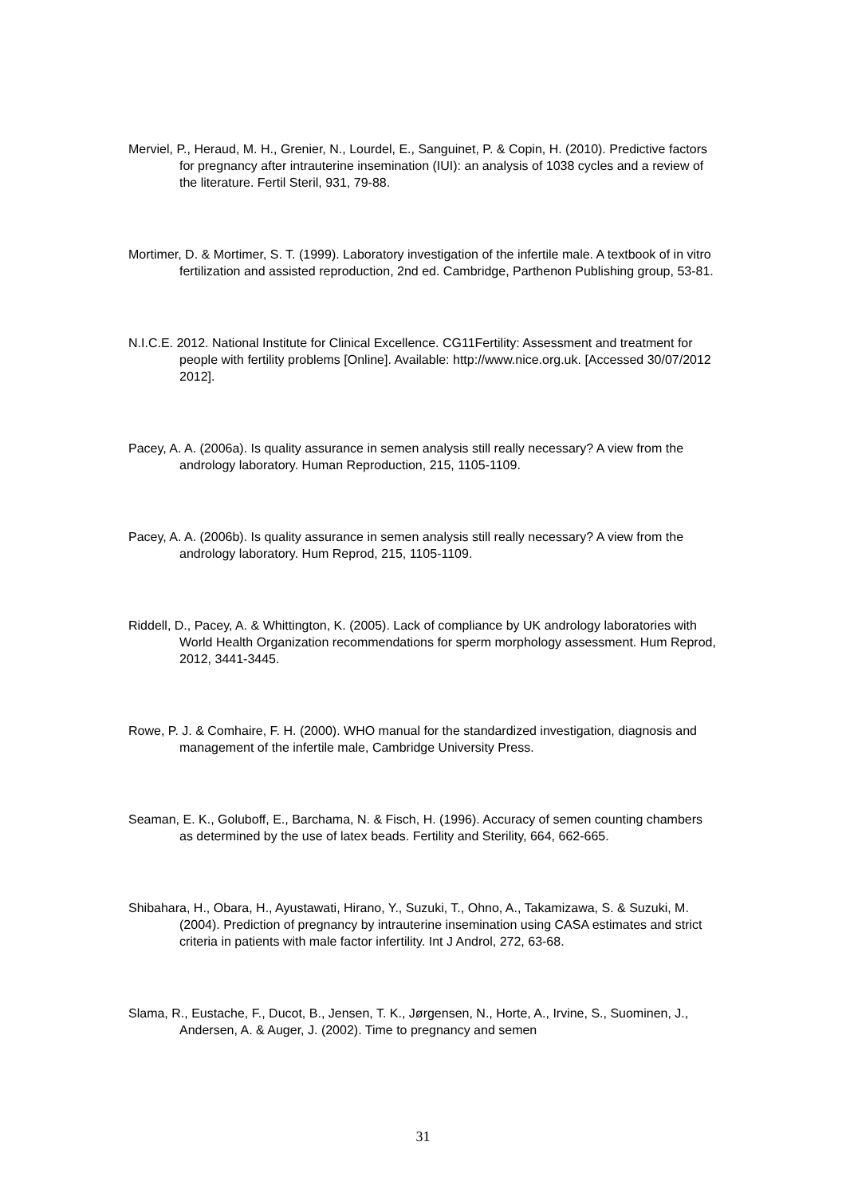Merviel, P., Heraud, M. H., Grenier, N., Lourdel, E., Sanguinet, P. & Copin, H. (2010). Predictive factors for pregnancy after intrauterine insemination (IUI): an analysis of 1038 cycles and a review of the literature. Fertil Steril, 931, 79-88.
Mortimer, D. & Mortimer, S. T. (1999). Laboratory investigation of the infertile male. A textbook of in vitro fertilization and assisted reproduction, 2nd ed. Cambridge, Parthenon Publishing group, 53-81.
N.I.C.E. 2012. National Institute for Clinical Excellence. CG11Fertility: Assessment and treatment for people with fertility problems [Online]. Available: http://www.nice.org.uk. [Accessed 30/07/2012 2012].
Pacey, A. A. (2006a). Is quality assurance in semen analysis still really necessary? A view from the andrology laboratory. Human Reproduction, 215, 1105-1109.
Pacey, A. A. (2006b). Is quality assurance in semen analysis still really necessary? A view from the andrology laboratory. Hum Reprod, 215, 1105-1109.
Riddell, D., Pacey, A. & Whittington, K. (2005). Lack of compliance by UK andrology laboratories with World Health Organization recommendations for sperm morphology assessment. Hum Reprod, 2012, 3441-3445.
Rowe, P. J. & Comhaire, F. H. (2000). WHO manual for the standardized investigation, diagnosis and management of the infertile male, Cambridge University Press.
Seaman, E. K., Goluboff, E., Barchama, N. & Fisch, H. (1996). Accuracy of semen counting chambers as determined by the use of latex beads. Fertility and Sterility, 664, 662-665.
Shibahara, H., Obara, H., Ayustawati, Hirano, Y., Suzuki, T., Ohno, A., Takamizawa, S. & Suzuki, M. (2004). Prediction of pregnancy by intrauterine insemination using CASA estimates and strict criteria in patients with male factor infertility. Int J Androl, 272, 63-68.
Slama, R., Eustache, F., Ducot, B., Jensen, T. K., Jørgensen, N., Horte, A., Irvine, S., Suominen, J., Andersen, A. & Auger, J. (2002). Time to pregnancy and semen
31